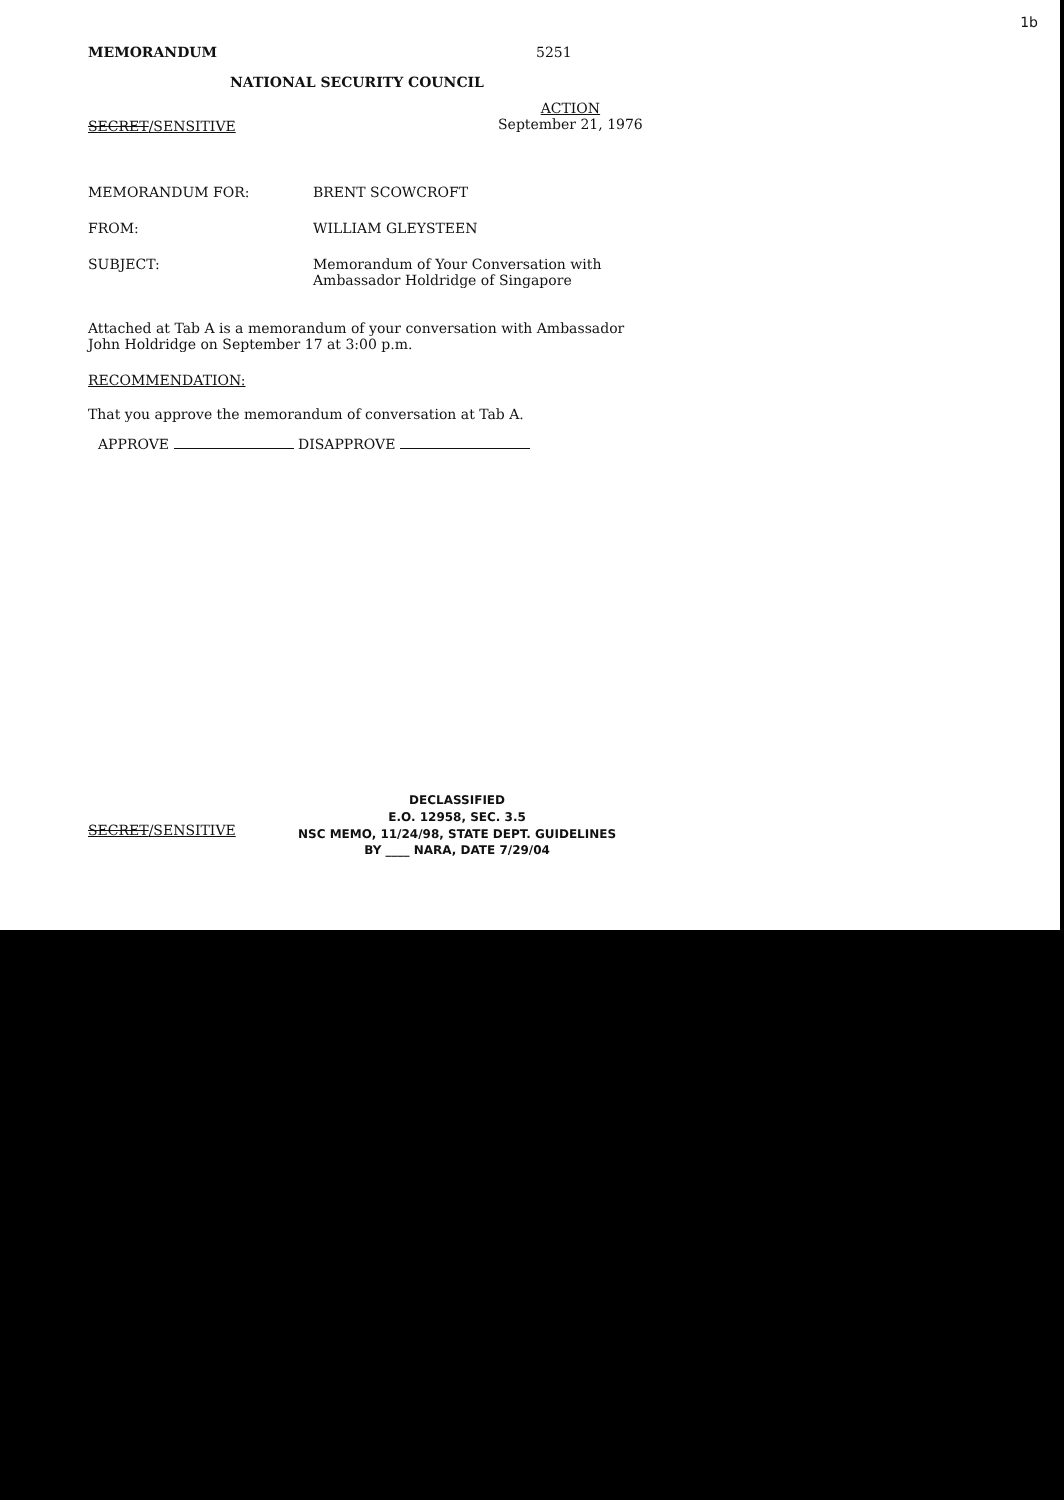1b
MEMORANDUM 5251
NATIONAL SECURITY COUNCIL
SECRET/SENSITIVE
ACTION
September 21, 1976
MEMORANDUM FOR: BRENT SCOWCROFT
FROM: WILLIAM GLEYSTEEN
SUBJECT: Memorandum of Your Conversation with
Ambassador Holdridge of Singapore
Attached at Tab A is a memorandum of your conversation with Ambassador John Holdridge on September 17 at 3:00 p.m.
RECOMMENDATION:
That you approve the memorandum of conversation at Tab A.
APPROVE DISAPPROVE
SECRET/SENSITIVE
DECLASSIFIED
E.O. 12958, SEC. 3.5
NSC MEMO, 11/24/98, STATE DEPT. GUIDELINES
BY ____ NARA, DATE 7/29/04